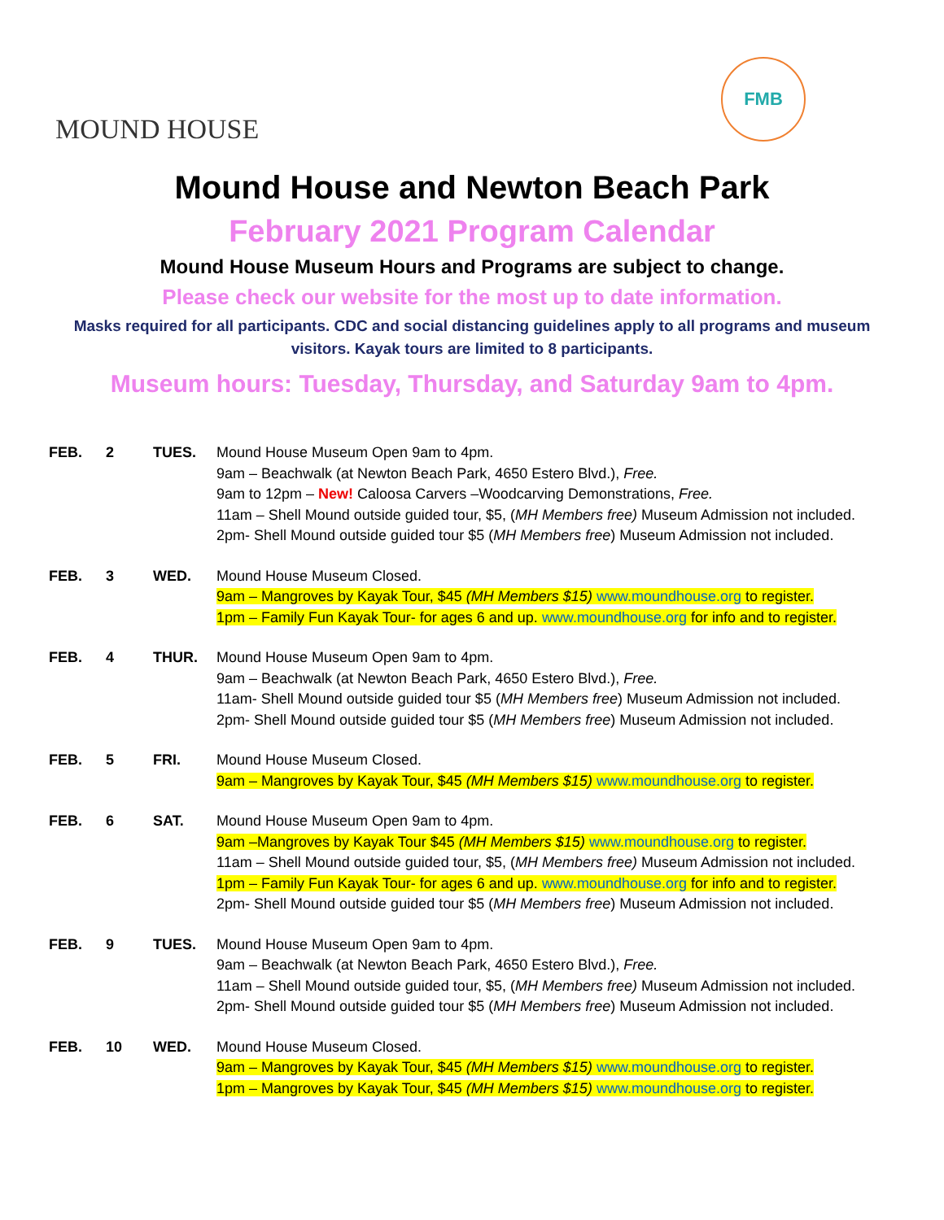MOUND HOUSE
FMB
Mound House and Newton Beach Park
February 2021 Program Calendar
Mound House Museum Hours and Programs are subject to change.
Please check our website for the most up to date information.
Masks required for all participants. CDC and social distancing guidelines apply to all programs and museum visitors. Kayak tours are limited to 8 participants.
Museum hours: Tuesday, Thursday, and Saturday 9am to 4pm.
| FEB. | 2 | TUES. | Mound House Museum Open 9am to 4pm. 9am – Beachwalk (at Newton Beach Park, 4650 Estero Blvd.), Free. 9am to 12pm – New! Caloosa Carvers –Woodcarving Demonstrations, Free. 11am – Shell Mound outside guided tour, $5, ( MH Members free) Museum Admission not included. 2pm- Shell Mound outside guided tour $5 ( MH Members free ) Museum Admission not included. |
| FEB. | 3 | WED. | Mound House Museum Closed. 9am – Mangroves by Kayak Tour, $45 (MH Members $15) www.moundhouse.org to register. 1pm – Family Fun Kayak Tour- for ages 6 and up. www.moundhouse.org for info and to register. |
| FEB. | 4 | THUR. | Mound House Museum Open 9am to 4pm. 9am – Beachwalk (at Newton Beach Park, 4650 Estero Blvd.), Free. 11am- Shell Mound outside guided tour $5 ( MH Members free ) Museum Admission not included. 2pm- Shell Mound outside guided tour $5 ( MH Members free ) Museum Admission not included. |
| FEB. | 5 | FRI. | Mound House Museum Closed. 9am – Mangroves by Kayak Tour, $45 (MH Members $15) www.moundhouse.org to register. |
| FEB. | 6 | SAT. | Mound House Museum Open 9am to 4pm. 9am –Mangroves by Kayak Tour $45 (MH Members $15) www.moundhouse.org to register. 11am – Shell Mound outside guided tour, $5, ( MH Members free) Museum Admission not included. 1pm – Family Fun Kayak Tour- for ages 6 and up. www.moundhouse.org for info and to register. 2pm- Shell Mound outside guided tour $5 ( MH Members free ) Museum Admission not included. |
| FEB. | 9 | TUES. | Mound House Museum Open 9am to 4pm. 9am – Beachwalk (at Newton Beach Park, 4650 Estero Blvd.), Free. 11am – Shell Mound outside guided tour, $5, ( MH Members free) Museum Admission not included. 2pm- Shell Mound outside guided tour $5 ( MH Members free ) Museum Admission not included. |
| FEB. | 10 | WED. | Mound House Museum Closed. 9am – Mangroves by Kayak Tour, $45 (MH Members $15) www.moundhouse.org to register. 1pm – Mangroves by Kayak Tour, $45 (MH Members $15) www.moundhouse.org to register. |